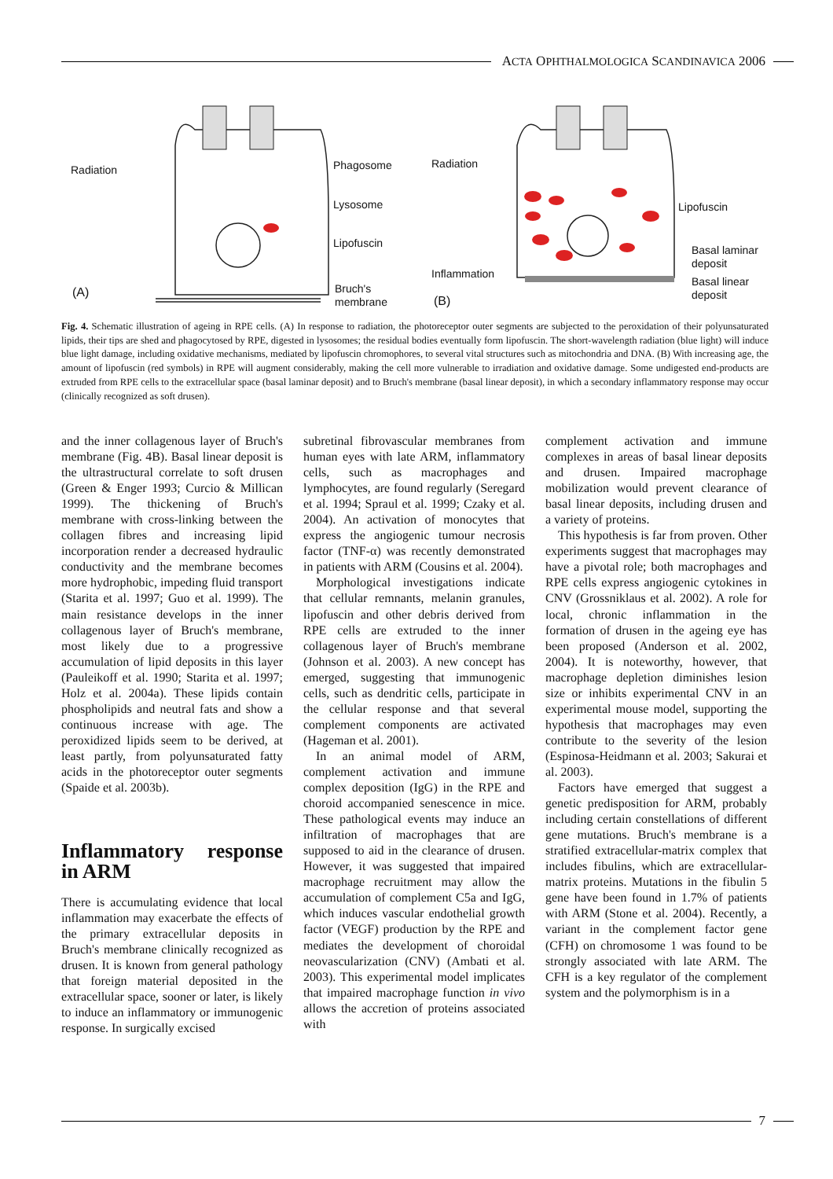ACTA OPHTHALMOLOGICA SCANDINAVICA 2006
Radiation Phagosome
Lysosome
Lipofuscin
(A)
Bruch's
membrane
Radiation
Lipofuscin
Basal laminar
deposit
Inflammation
Basal linear
deposit
(B)
Fig. 4. Schematic illustration of ageing in RPE cells. (A) In response to radiation, the photoreceptor outer segments are subjected to the peroxidation of their polyunsaturated lipids, their tips are shed and phagocytosed by RPE, digested in lysosomes; the residual bodies eventually form lipofuscin. The short-wavelength radiation (blue light) will induce blue light damage, including oxidative mechanisms, mediated by lipofuscin chromophores, to several vital structures such as mitochondria and DNA. (B) With increasing age, the amount of lipofuscin (red symbols) in RPE will augment considerably, making the cell more vulnerable to irradiation and oxidative damage. Some undigested end-products are extruded from RPE cells to the extracellular space (basal laminar deposit) and to Bruch's membrane (basal linear deposit), in which a secondary inflammatory response may occur (clinically recognized as soft drusen).
and the inner collagenous layer of Bruch's membrane (Fig. 4B). Basal linear deposit is the ultrastructural correlate to soft drusen (Green & Enger 1993; Curcio & Millican 1999). The thickening of Bruch's membrane with cross-linking between the collagen fibres and increasing lipid incorporation render a decreased hydraulic conductivity and the membrane becomes more hydrophobic, impeding fluid transport (Starita et al. 1997; Guo et al. 1999). The main resistance develops in the inner collagenous layer of Bruch's membrane, most likely due to a progressive accumulation of lipid deposits in this layer (Pauleikoff et al. 1990; Starita et al. 1997; Holz et al. 2004a). These lipids contain phospholipids and neutral fats and show a continuous increase with age. The peroxidized lipids seem to be derived, at least partly, from polyunsaturated fatty acids in the photoreceptor outer segments (Spaide et al. 2003b).
Inflammatory response in ARM
There is accumulating evidence that local inflammation may exacerbate the effects of the primary extracellular deposits in Bruch's membrane clinically recognized as drusen. It is known from general pathology that foreign material deposited in the extracellular space, sooner or later, is likely to induce an inflammatory or immunogenic response. In surgically excised
subretinal fibrovascular membranes from human eyes with late ARM, inflammatory cells, such as macrophages and lymphocytes, are found regularly (Seregard et al. 1994; Spraul et al. 1999; Czaky et al. 2004). An activation of monocytes that express the angiogenic tumour necrosis factor (TNF-α) was recently demonstrated in patients with ARM (Cousins et al. 2004).
Morphological investigations indicate that cellular remnants, melanin granules, lipofuscin and other debris derived from RPE cells are extruded to the inner collagenous layer of Bruch's membrane (Johnson et al. 2003). A new concept has emerged, suggesting that immunogenic cells, such as dendritic cells, participate in the cellular response and that several complement components are activated (Hageman et al. 2001).
In an animal model of ARM, complement activation and immune complex deposition (IgG) in the RPE and choroid accompanied senescence in mice. These pathological events may induce an infiltration of macrophages that are supposed to aid in the clearance of drusen. However, it was suggested that impaired macrophage recruitment may allow the accumulation of complement C5a and IgG, which induces vascular endothelial growth factor (VEGF) production by the RPE and mediates the development of choroidal neovascularization (CNV) (Ambati et al. 2003). This experimental model implicates that impaired macrophage function in vivo allows the accretion of proteins associated with
complement activation and immune complexes in areas of basal linear deposits and drusen. Impaired macrophage mobilization would prevent clearance of basal linear deposits, including drusen and a variety of proteins.
This hypothesis is far from proven. Other experiments suggest that macrophages may have a pivotal role; both macrophages and RPE cells express angiogenic cytokines in CNV (Grossniklaus et al. 2002). A role for local, chronic inflammation in the formation of drusen in the ageing eye has been proposed (Anderson et al. 2002, 2004). It is noteworthy, however, that macrophage depletion diminishes lesion size or inhibits experimental CNV in an experimental mouse model, supporting the hypothesis that macrophages may even contribute to the severity of the lesion (Espinosa-Heidmann et al. 2003; Sakurai et al. 2003).
Factors have emerged that suggest a genetic predisposition for ARM, probably including certain constellations of different gene mutations. Bruch's membrane is a stratified extracellular-matrix complex that includes fibulins, which are extracellular-matrix proteins. Mutations in the fibulin 5 gene have been found in 1.7% of patients with ARM (Stone et al. 2004). Recently, a variant in the complement factor gene (CFH) on chromosome 1 was found to be strongly associated with late ARM. The CFH is a key regulator of the complement system and the polymorphism is in a
7